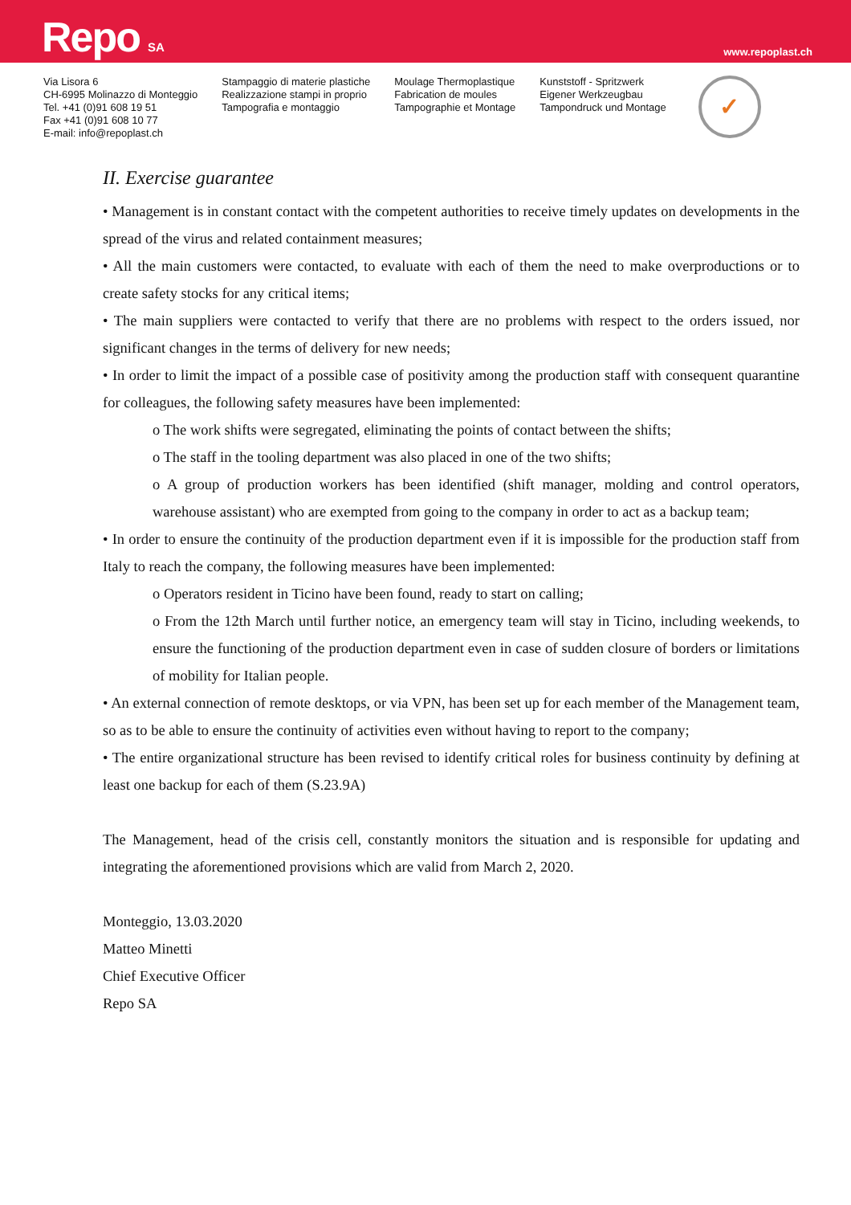Repo SA
www.repoplast.ch
Via Lisora 6
CH-6995 Molinazzo di Monteggio
Tel. +41 (0)91 608 19 51
Fax +41 (0)91 608 10 77
E-mail: info@repoplast.ch
Stampaggio di materie plastiche
Realizzazione stampi in proprio
Tampografia e montaggio
Moulage Thermoplastique
Fabrication de moules
Tampographie et Montage
Kunststoff - Spritzwerk
Eigener Werkzeugbau
Tampondruck und Montage
✓
II. Exercise guarantee
• Management is in constant contact with the competent authorities to receive timely updates on developments in the spread of the virus and related containment measures;
• All the main customers were contacted, to evaluate with each of them the need to make overproductions or to create safety stocks for any critical items;
• The main suppliers were contacted to verify that there are no problems with respect to the orders issued, nor significant changes in the terms of delivery for new needs;
• In order to limit the impact of a possible case of positivity among the production staff with consequent quarantine for colleagues, the following safety measures have been implemented:
o The work shifts were segregated, eliminating the points of contact between the shifts;
o The staff in the tooling department was also placed in one of the two shifts;
o A group of production workers has been identified (shift manager, molding and control operators, warehouse assistant) who are exempted from going to the company in order to act as a backup team;
• In order to ensure the continuity of the production department even if it is impossible for the production staff from Italy to reach the company, the following measures have been implemented:
o Operators resident in Ticino have been found, ready to start on calling;
o From the 12th March until further notice, an emergency team will stay in Ticino, including weekends, to ensure the functioning of the production department even in case of sudden closure of borders or limitations of mobility for Italian people.
• An external connection of remote desktops, or via VPN, has been set up for each member of the Management team, so as to be able to ensure the continuity of activities even without having to report to the company;
• The entire organizational structure has been revised to identify critical roles for business continuity by defining at least one backup for each of them (S.23.9A)
The Management, head of the crisis cell, constantly monitors the situation and is responsible for updating and integrating the aforementioned provisions which are valid from March 2, 2020.
Monteggio, 13.03.2020
Matteo Minetti
Chief Executive Officer
Repo SA